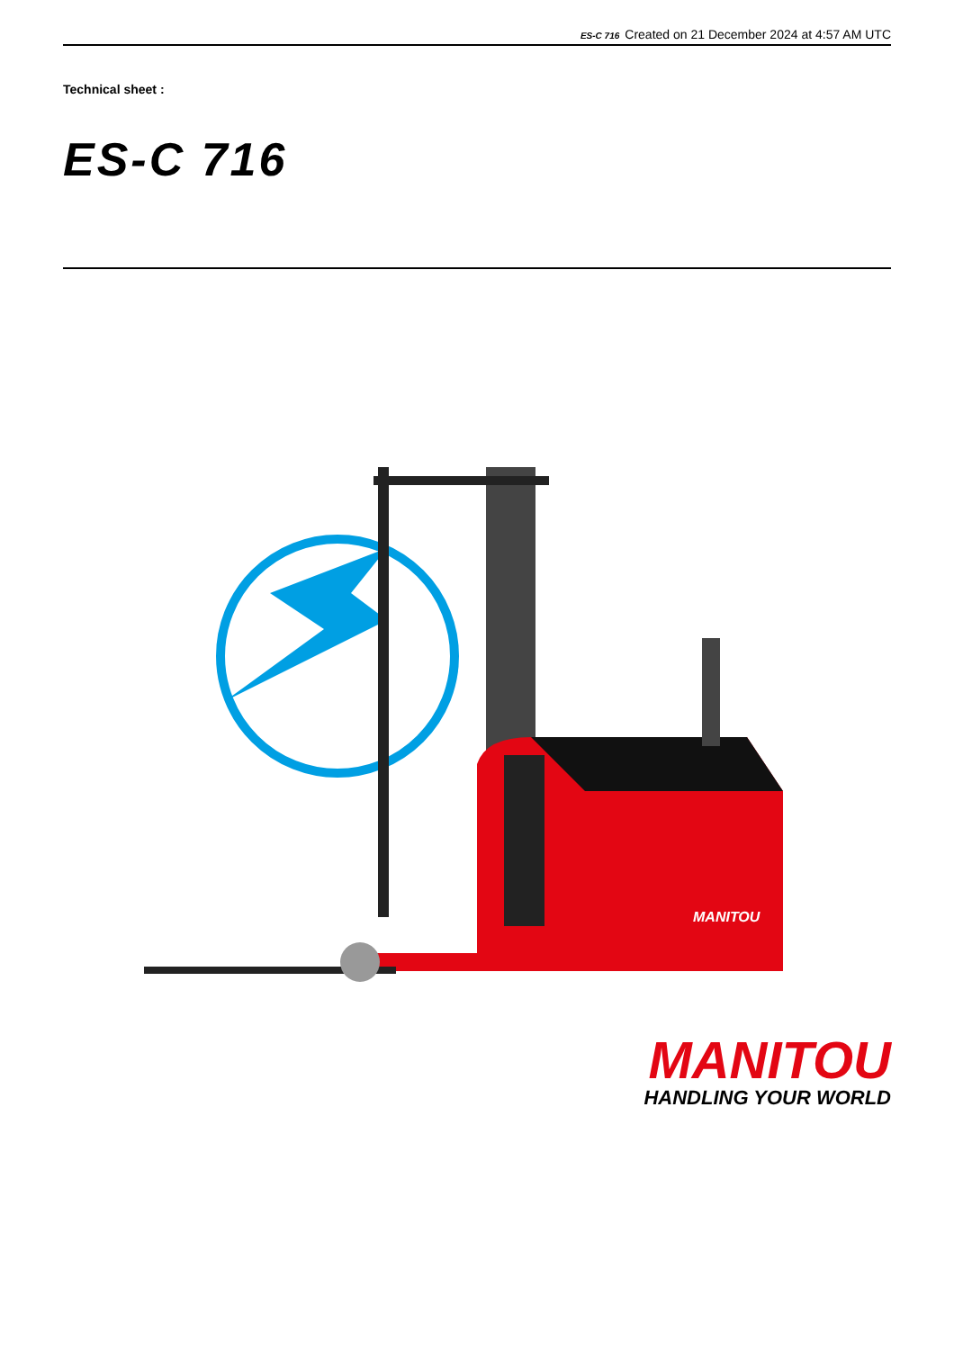ES-C 716 Created on 21 December 2024 at 4:57 AM UTC
Technical sheet :
ES-C 716
MANITOU
MANITOU
HANDLING YOUR WORLD